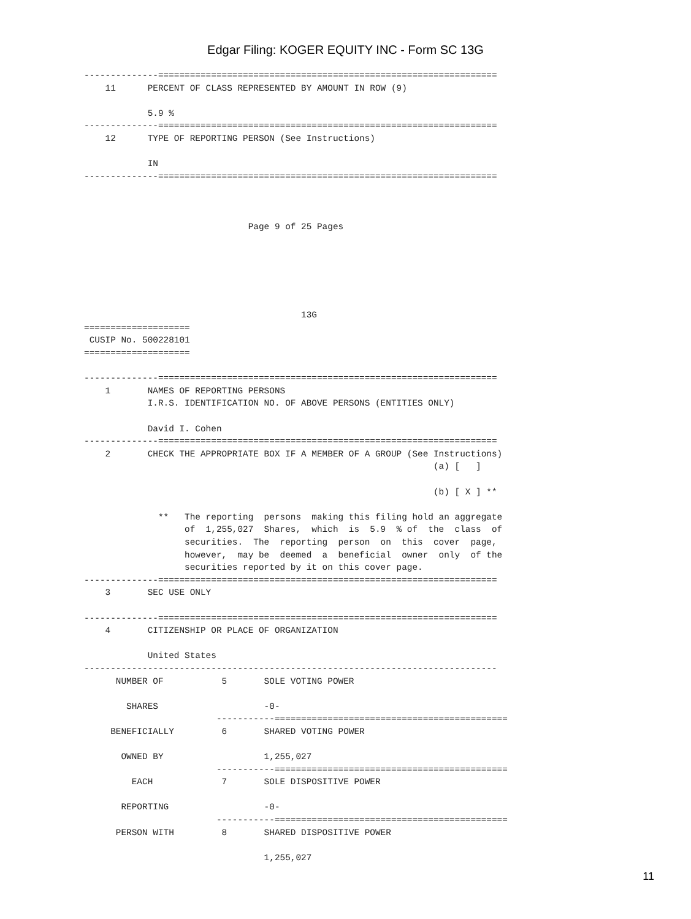Edgar Filing: KOGER EQUITY INC - Form SC 13G
--------------================================================================
    11      PERCENT OF CLASS REPRESENTED BY AMOUNT IN ROW (9)

            5.9 %
--------------================================================================
    12      TYPE OF REPORTING PERSON (See Instructions)

            IN
--------------================================================================



                               Page 9 of 25 Pages






                                         13G
====================
 CUSIP No. 500228101
====================

--------------================================================================
    1       NAMES OF REPORTING PERSONS
            I.R.S. IDENTIFICATION NO. OF ABOVE PERSONS (ENTITIES ONLY)

            David I. Cohen
--------------================================================================
    2       CHECK THE APPROPRIATE BOX IF A MEMBER OF A GROUP (See Instructions)
                                                                  (a) [   ]

                                                                  (b) [ X ] **

              **   The reporting  persons  making this filing hold an aggregate
                   of  1,255,027  Shares,  which  is  5.9  % of  the  class  of
                   securities.  The  reporting  person  on  this  cover  page,
                   however,  may be  deemed  a  beneficial  owner  only  of the
                   securities reported by it on this cover page.
--------------================================================================
    3       SEC USE ONLY

--------------================================================================
    4       CITIZENSHIP OR PLACE OF ORGANIZATION

            United States
------------------------------------------------------------------------------
      NUMBER OF           5       SOLE VOTING POWER

        SHARES                    -0-
                         -----------============================================
     BENEFICIALLY         6       SHARED VOTING POWER

       OWNED BY                   1,255,027
                         -----------============================================
         EACH             7       SOLE DISPOSITIVE POWER

       REPORTING                  -0-
                         -----------============================================
      PERSON WITH         8       SHARED DISPOSITIVE POWER

                                  1,255,027
11